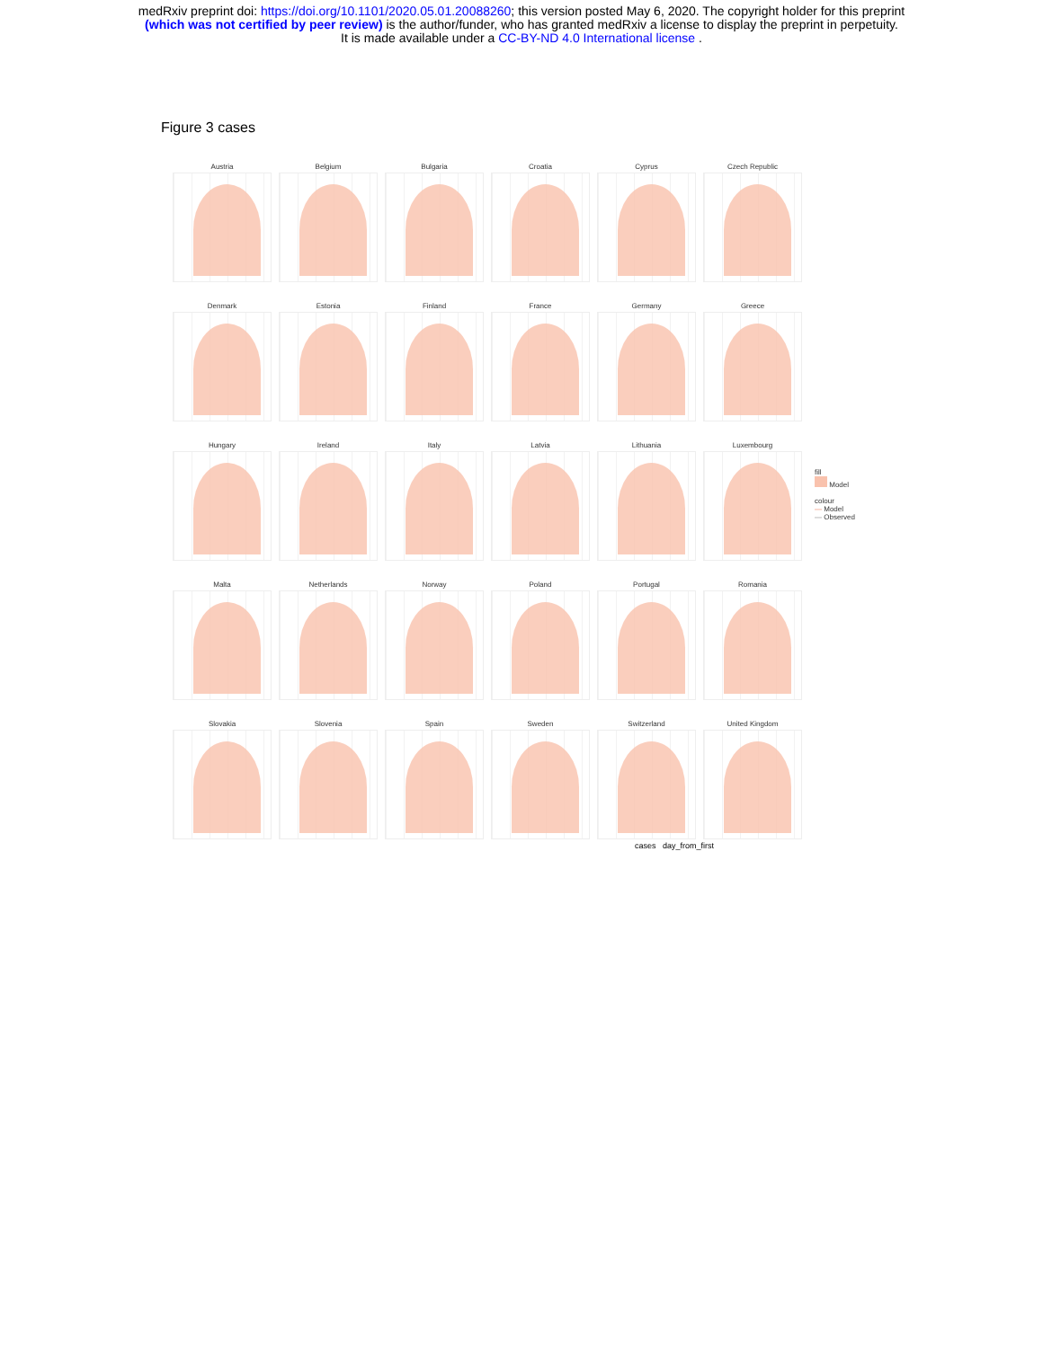medRxiv preprint doi: https://doi.org/10.1101/2020.05.01.20088260; this version posted May 6, 2020. The copyright holder for this preprint
(which was not certified by peer review) is the author/funder, who has granted medRxiv a license to display the preprint in perpetuity.
It is made available under a CC-BY-ND 4.0 International license .
Figure 3 cases
Austria
Belgium
Bulgaria
Croatia
Cyprus
Czech Republic
Denmark
Estonia
Finland
France
Germany
Greece
Hungary
Ireland
Italy
Latvia
Lithuania
Luxembourg
Malta
Netherlands
Norway
Poland
Portugal
Romania
Slovakia
Slovenia
Spain
Sweden
Switzerland
United Kingdom
fill
Model
colour
— Model
— Observed
cases day_from_first